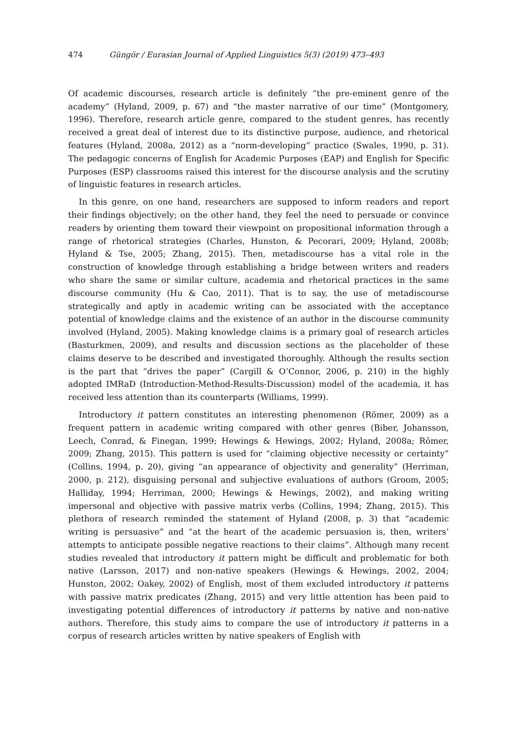474 Güngör / Eurasian Journal of Applied Linguistics 5(3) (2019) 473–493
Of academic discourses, research article is definitely “the pre-eminent genre of the academy” (Hyland, 2009, p. 67) and “the master narrative of our time” (Montgomery, 1996). Therefore, research article genre, compared to the student genres, has recently received a great deal of interest due to its distinctive purpose, audience, and rhetorical features (Hyland, 2008a, 2012) as a “norm-developing” practice (Swales, 1990, p. 31). The pedagogic concerns of English for Academic Purposes (EAP) and English for Specific Purposes (ESP) classrooms raised this interest for the discourse analysis and the scrutiny of linguistic features in research articles.
In this genre, on one hand, researchers are supposed to inform readers and report their findings objectively; on the other hand, they feel the need to persuade or convince readers by orienting them toward their viewpoint on propositional information through a range of rhetorical strategies (Charles, Hunston, & Pecorari, 2009; Hyland, 2008b; Hyland & Tse, 2005; Zhang, 2015). Then, metadiscourse has a vital role in the construction of knowledge through establishing a bridge between writers and readers who share the same or similar culture, academia and rhetorical practices in the same discourse community (Hu & Cao, 2011). That is to say, the use of metadiscourse strategically and aptly in academic writing can be associated with the acceptance potential of knowledge claims and the existence of an author in the discourse community involved (Hyland, 2005). Making knowledge claims is a primary goal of research articles (Basturkmen, 2009), and results and discussion sections as the placeholder of these claims deserve to be described and investigated thoroughly. Although the results section is the part that “drives the paper” (Cargill & O’Connor, 2006, p. 210) in the highly adopted IMRaD (Introduction-Method-Results-Discussion) model of the academia, it has received less attention than its counterparts (Williams, 1999).
Introductory it pattern constitutes an interesting phenomenon (Römer, 2009) as a frequent pattern in academic writing compared with other genres (Biber, Johansson, Leech, Conrad, & Finegan, 1999; Hewings & Hewings, 2002; Hyland, 2008a; Römer, 2009; Zhang, 2015). This pattern is used for “claiming objective necessity or certainty” (Collins, 1994, p. 20), giving “an appearance of objectivity and generality” (Herriman, 2000, p. 212), disguising personal and subjective evaluations of authors (Groom, 2005; Halliday, 1994; Herriman, 2000; Hewings & Hewings, 2002), and making writing impersonal and objective with passive matrix verbs (Collins, 1994; Zhang, 2015). This plethora of research reminded the statement of Hyland (2008, p. 3) that “academic writing is persuasive” and “at the heart of the academic persuasion is, then, writers’ attempts to anticipate possible negative reactions to their claims”. Although many recent studies revealed that introductory it pattern might be difficult and problematic for both native (Larsson, 2017) and non-native speakers (Hewings & Hewings, 2002, 2004; Hunston, 2002; Oakey, 2002) of English, most of them excluded introductory it patterns with passive matrix predicates (Zhang, 2015) and very little attention has been paid to investigating potential differences of introductory it patterns by native and non-native authors. Therefore, this study aims to compare the use of introductory it patterns in a corpus of research articles written by native speakers of English with